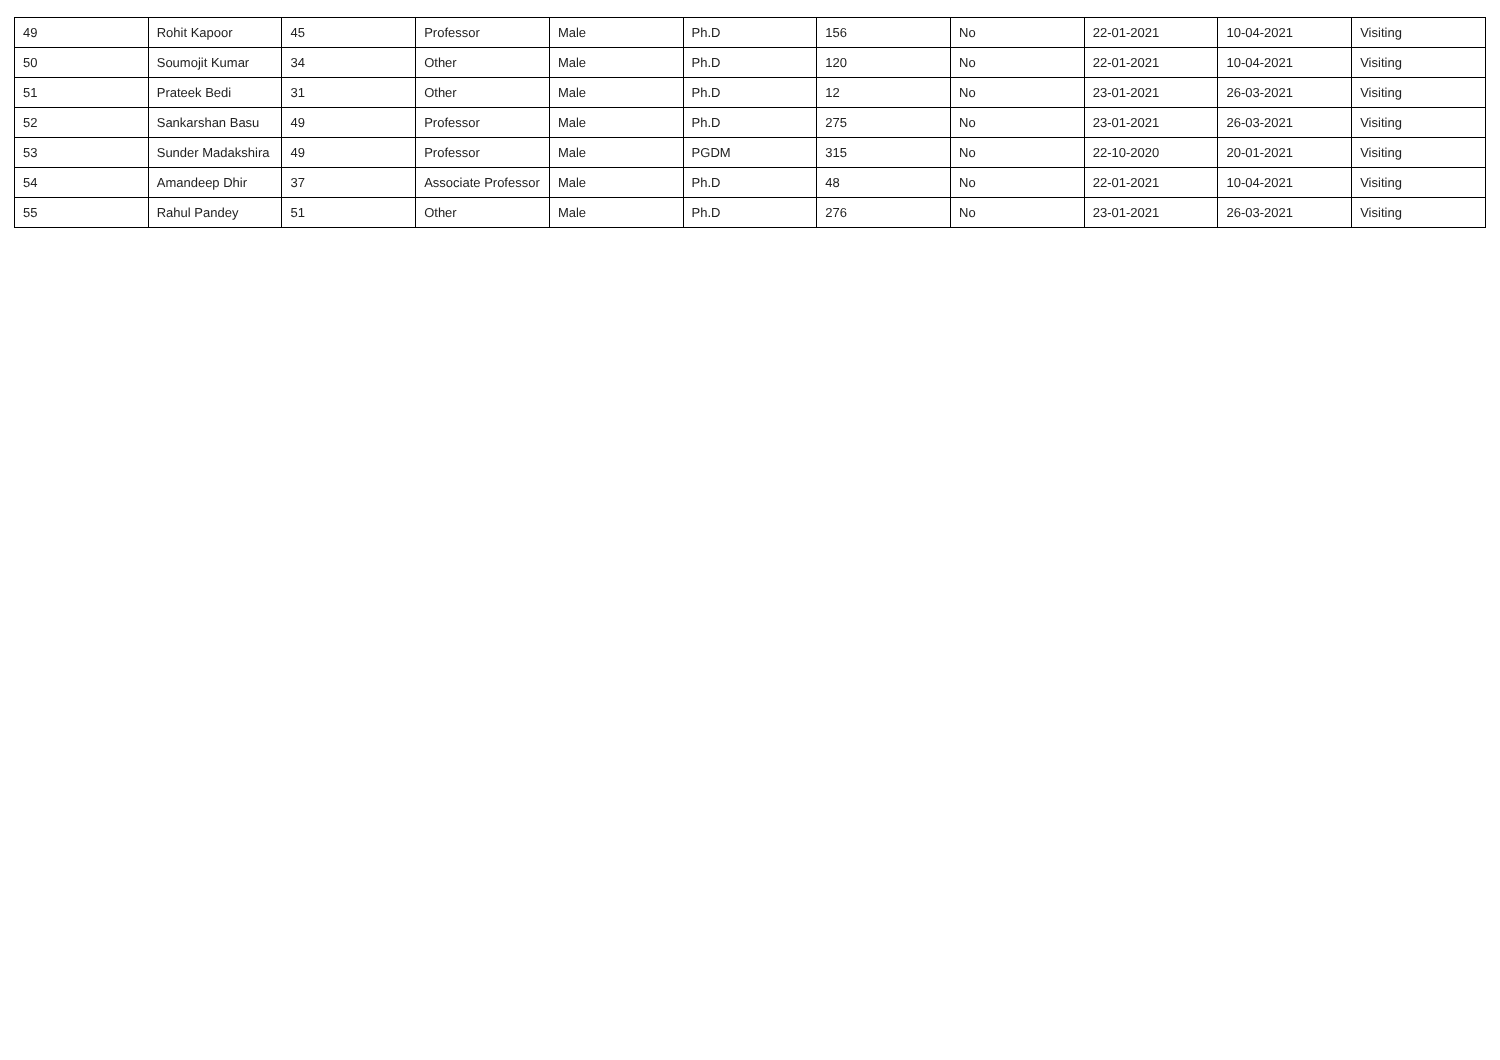| 49 | Rohit Kapoor | 45 | Professor | Male | Ph.D | 156 | No | 22-01-2021 | 10-04-2021 | Visiting |
| 50 | Soumojit Kumar | 34 | Other | Male | Ph.D | 120 | No | 22-01-2021 | 10-04-2021 | Visiting |
| 51 | Prateek Bedi | 31 | Other | Male | Ph.D | 12 | No | 23-01-2021 | 26-03-2021 | Visiting |
| 52 | Sankarshan Basu | 49 | Professor | Male | Ph.D | 275 | No | 23-01-2021 | 26-03-2021 | Visiting |
| 53 | Sunder Madakshira | 49 | Professor | Male | PGDM | 315 | No | 22-10-2020 | 20-01-2021 | Visiting |
| 54 | Amandeep Dhir | 37 | Associate Professor | Male | Ph.D | 48 | No | 22-01-2021 | 10-04-2021 | Visiting |
| 55 | Rahul Pandey | 51 | Other | Male | Ph.D | 276 | No | 23-01-2021 | 26-03-2021 | Visiting |